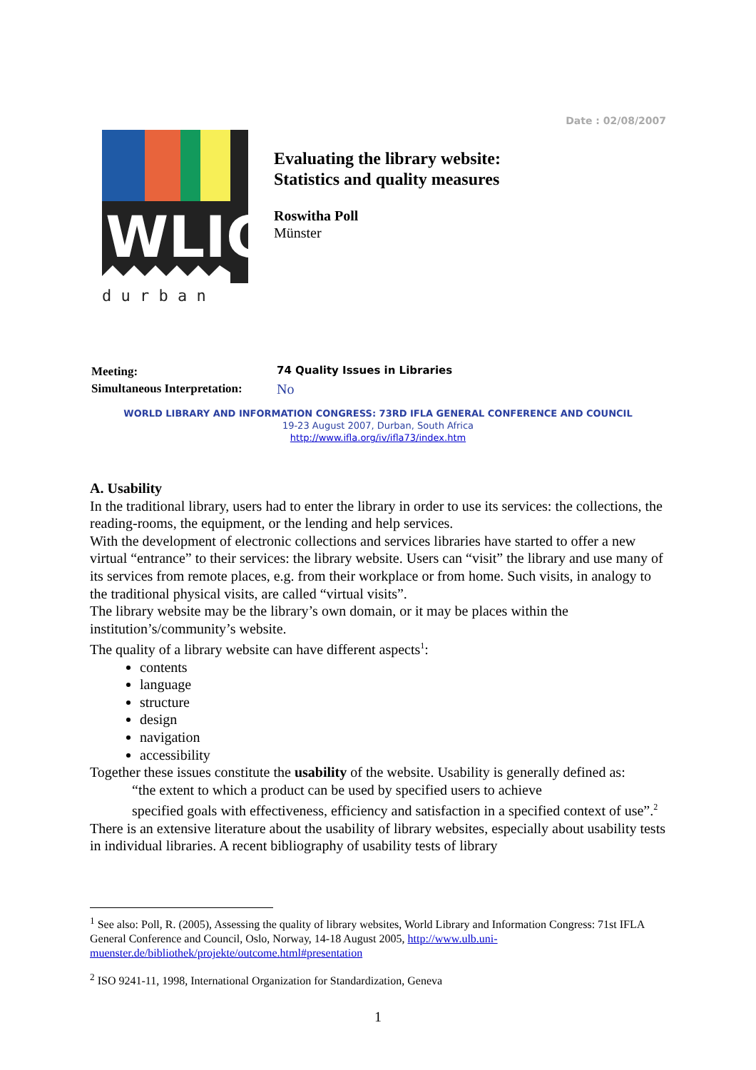Date : 02/08/2007
WLIC
d u r b a n
Evaluating the library website:
Statistics and quality measures
Roswitha Poll
Münster
| Meeting: | 74 Quality Issues in Libraries |
| Simultaneous Interpretation: | No |
WORLD LIBRARY AND INFORMATION CONGRESS: 73RD IFLA GENERAL CONFERENCE AND COUNCIL
19-23 August 2007, Durban, South Africa
http://www.ifla.org/iv/ifla73/index.htm
A. Usability
In the traditional library, users had to enter the library in order to use its services: the collections, the reading-rooms, the equipment, or the lending and help services.
With the development of electronic collections and services libraries have started to offer a new virtual “entrance” to their services: the library website. Users can “visit” the library and use many of its services from remote places, e.g. from their workplace or from home. Such visits, in analogy to the traditional physical visits, are called “virtual visits”.
The library website may be the library’s own domain, or it may be places within the institution’s/community’s website.
The quality of a library website can have different aspects<sup>1</sup>:
contents
language
structure
design
navigation
accessibility
Together these issues constitute the usability of the website. Usability is generally defined as:
“the extent to which a product can be used by specified users to achieve
specified goals with effectiveness, efficiency and satisfaction in a specified context of use”.<sup>2</sup>
There is an extensive literature about the usability of library websites, especially about usability tests in individual libraries. A recent bibliography of usability tests of library
<sup>1</sup> See also: Poll, R. (2005), Assessing the quality of library websites, World Library and Information Congress: 71st IFLA General Conference and Council, Oslo, Norway, 14-18 August 2005, http://www.ulb.uni-muenster.de/bibliothek/projekte/outcome.html#presentation
<sup>2</sup> ISO 9241-11, 1998, International Organization for Standardization, Geneva
1